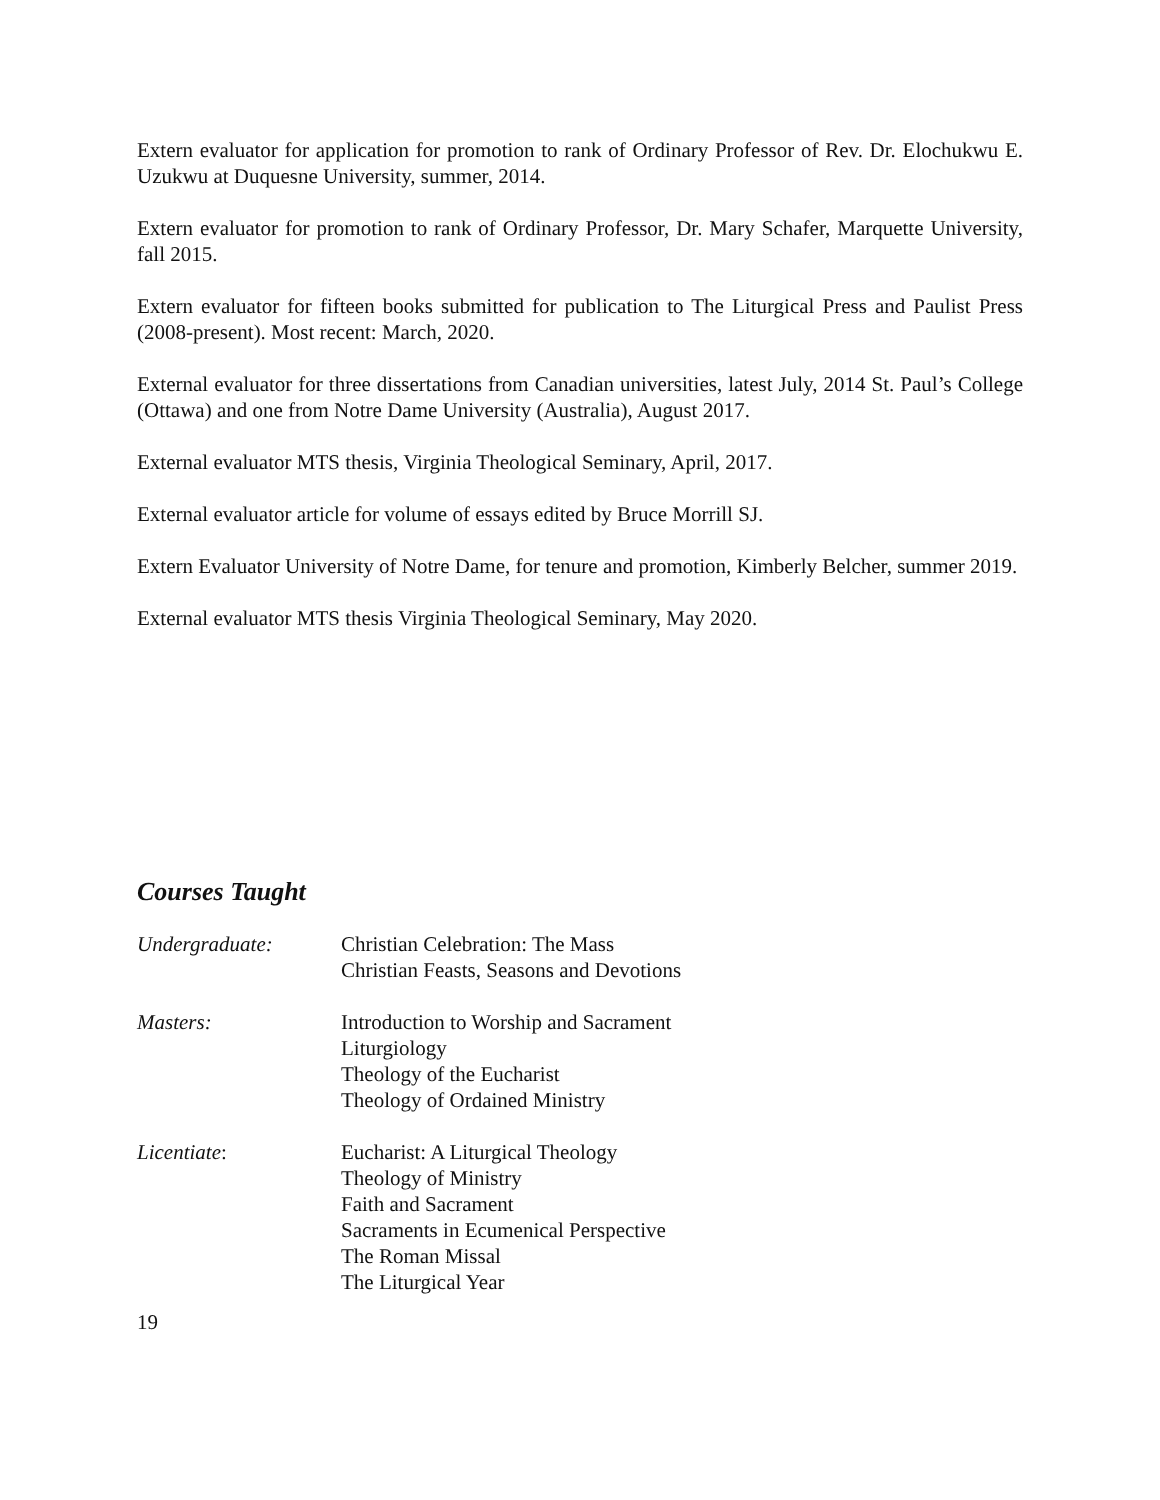Extern evaluator for application for promotion to rank of Ordinary Professor of Rev. Dr. Elochukwu E. Uzukwu at Duquesne University, summer, 2014.
Extern evaluator for promotion to rank of Ordinary Professor, Dr. Mary Schafer, Marquette University, fall 2015.
Extern evaluator for fifteen books submitted for publication to The Liturgical Press and Paulist Press (2008-present). Most recent: March, 2020.
External evaluator for three dissertations from Canadian universities, latest July, 2014 St. Paul’s College (Ottawa) and one from Notre Dame University (Australia), August 2017.
External evaluator MTS thesis, Virginia Theological Seminary, April, 2017.
External evaluator article for volume of essays edited by Bruce Morrill SJ.
Extern Evaluator University of Notre Dame, for tenure and promotion, Kimberly Belcher, summer 2019.
External evaluator MTS thesis Virginia Theological Seminary, May 2020.
Courses Taught
Undergraduate: Christian Celebration: The Mass
Christian Feasts, Seasons and Devotions
Masters: Introduction to Worship and Sacrament
Liturgiology
Theology of the Eucharist
Theology of Ordained Ministry
Licentiate: Eucharist: A Liturgical Theology
Theology of Ministry
Faith and Sacrament
Sacraments in Ecumenical Perspective
The Roman Missal
The Liturgical Year
19